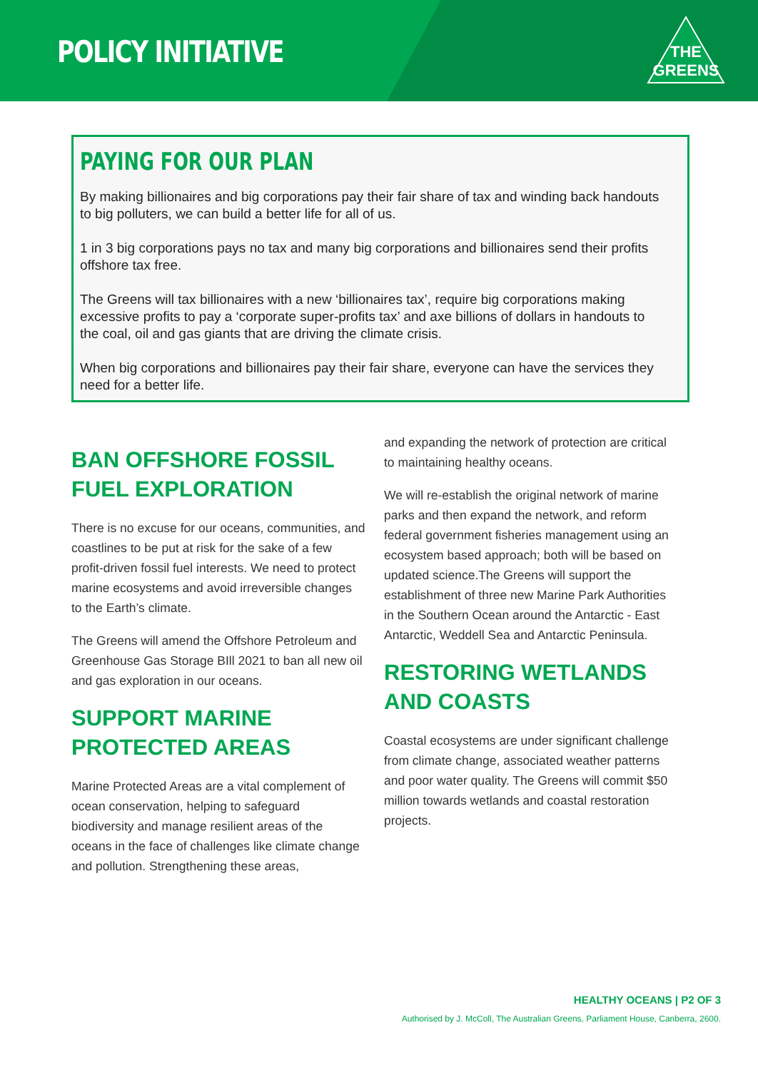POLICY INITIATIVE
THE
GREENS
PAYING FOR OUR PLAN
By making billionaires and big corporations pay their fair share of tax and winding back handouts to big polluters, we can build a better life for all of us.
1 in 3 big corporations pays no tax and many big corporations and billionaires send their profits offshore tax free.
The Greens will tax billionaires with a new ‘billionaires tax’, require big corporations making excessive profits to pay a ‘corporate super-profits tax’ and axe billions of dollars in handouts to the coal, oil and gas giants that are driving the climate crisis.
When big corporations and billionaires pay their fair share, everyone can have the services they need for a better life.
BAN OFFSHORE FOSSIL FUEL EXPLORATION
There is no excuse for our oceans, communities, and coastlines to be put at risk for the sake of a few profit-driven fossil fuel interests. We need to protect marine ecosystems and avoid irreversible changes to the Earth’s climate.
The Greens will amend the Offshore Petroleum and Greenhouse Gas Storage BIll 2021 to ban all new oil and gas exploration in our oceans.
SUPPORT MARINE PROTECTED AREAS
Marine Protected Areas are a vital complement of ocean conservation, helping to safeguard biodiversity and manage resilient areas of the oceans in the face of challenges like climate change and pollution. Strengthening these areas,
and expanding the network of protection are critical to maintaining healthy oceans.
We will re-establish the original network of marine parks and then expand the network, and reform federal government fisheries management using an ecosystem based approach; both will be based on updated science.The Greens will support the establishment of three new Marine Park Authorities in the Southern Ocean around the Antarctic - East Antarctic, Weddell Sea and Antarctic Peninsula.
RESTORING WETLANDS AND COASTS
Coastal ecosystems are under significant challenge from climate change, associated weather patterns and poor water quality. The Greens will commit $50 million towards wetlands and coastal restoration projects.
HEALTHY OCEANS | P2 OF 3
Authorised by J. McColl, The Australian Greens, Parliament House, Canberra, 2600.